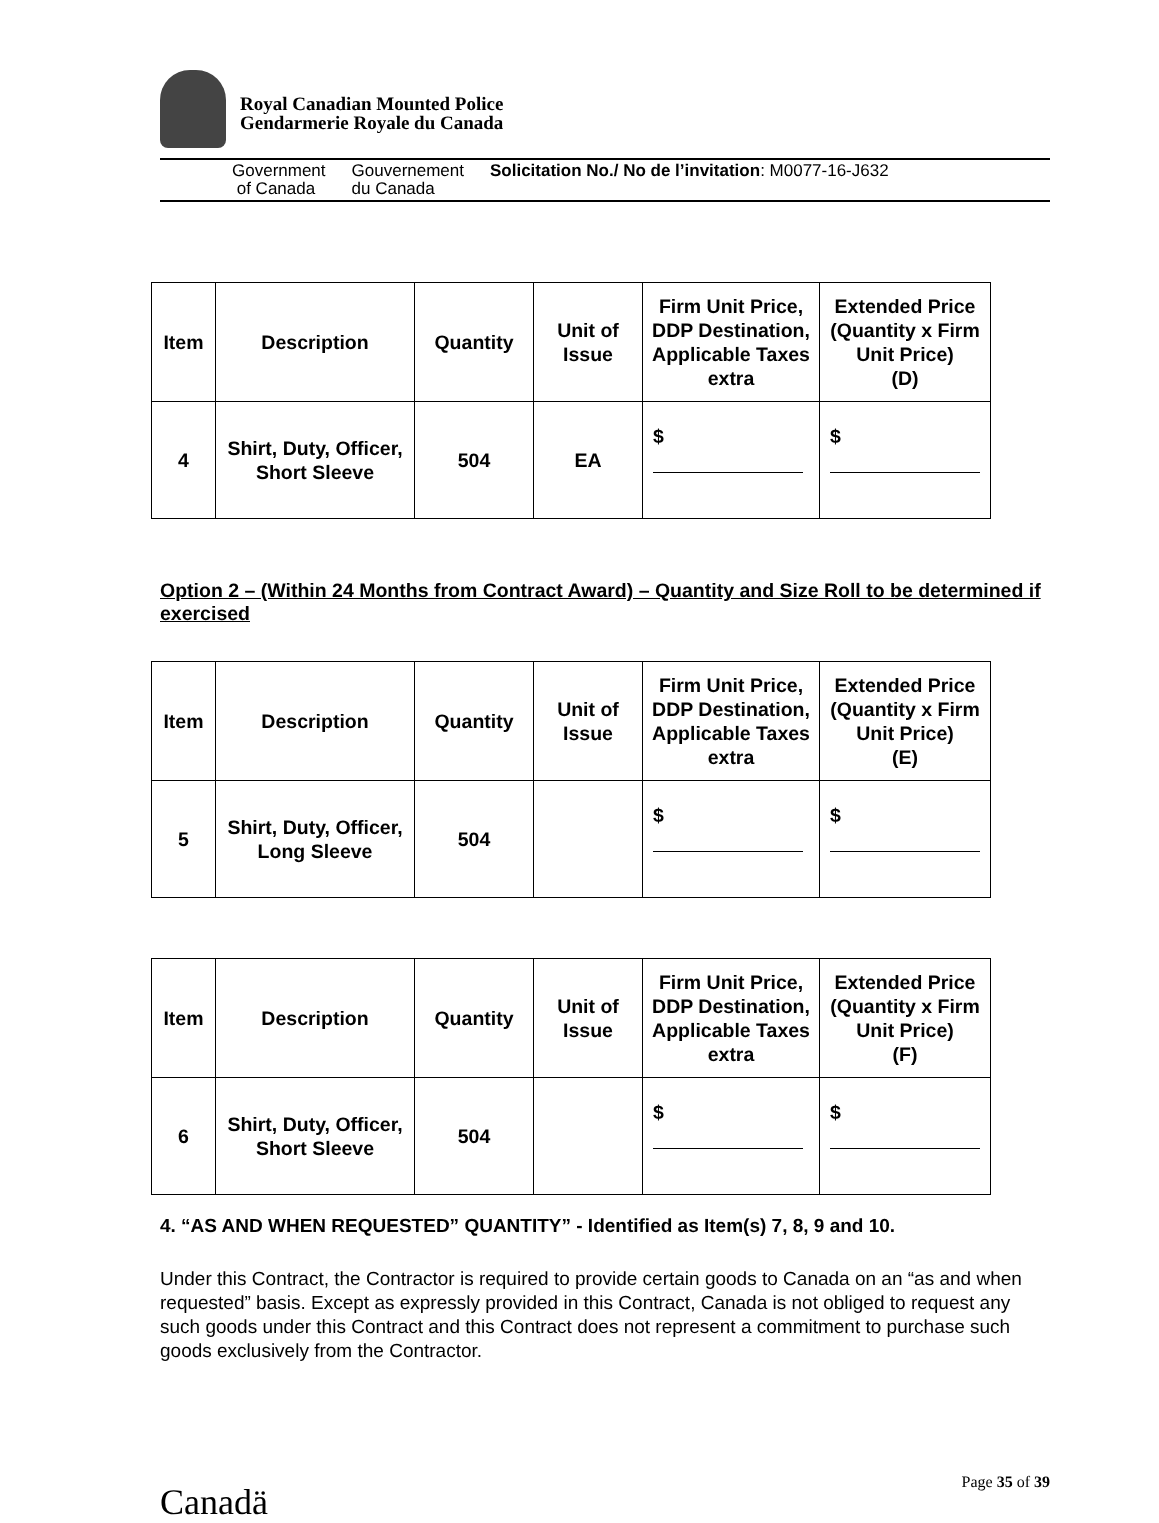Royal Canadian Mounted Police
Gendarmerie Royale du Canada
Government
of Canada
Gouvernement
du Canada
Solicitation No./ No de l’invitation: M0077-16-J632
| Item | Description | Quantity | Unit of Issue | Firm Unit Price, DDP Destination, Applicable Taxes extra | Extended Price (Quantity x Firm Unit Price) (D) |
| --- | --- | --- | --- | --- | --- |
| 4 | Shirt, Duty, Officer, Short Sleeve | 504 | EA | $ | $ |
Option 2 – (Within 24 Months from Contract Award) – Quantity and Size Roll to be determined if exercised
| Item | Description | Quantity | Unit of Issue | Firm Unit Price, DDP Destination, Applicable Taxes extra | Extended Price (Quantity x Firm Unit Price) (E) |
| --- | --- | --- | --- | --- | --- |
| 5 | Shirt, Duty, Officer, Long Sleeve | 504 | | $ | $ |
| Item | Description | Quantity | Unit of Issue | Firm Unit Price, DDP Destination, Applicable Taxes extra | Extended Price (Quantity x Firm Unit Price) (F) |
| --- | --- | --- | --- | --- | --- |
| 6 | Shirt, Duty, Officer, Short Sleeve | 504 | | $ | $ |
4. “AS AND WHEN REQUESTED” QUANTITY” - Identified as Item(s) 7, 8, 9 and 10.
Under this Contract, the Contractor is required to provide certain goods to Canada on an “as and when requested” basis. Except as expressly provided in this Contract, Canada is not obliged to request any such goods under this Contract and this Contract does not represent a commitment to purchase such goods exclusively from the Contractor.
Canadä
Page 35 of 39